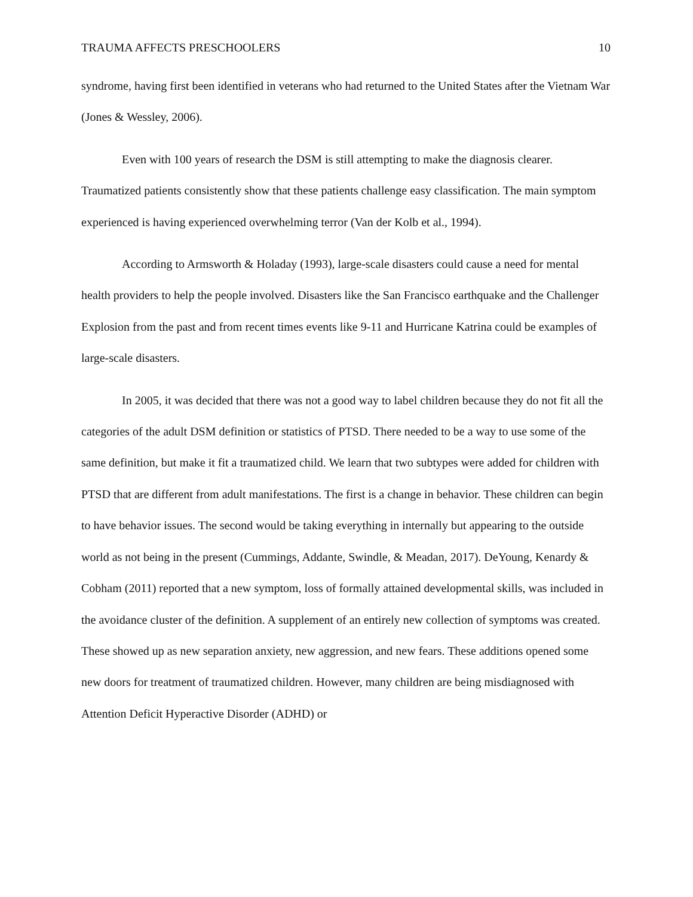TRAUMA AFFECTS PRESCHOOLERS 10
syndrome, having first been identified in veterans who had returned to the United States after the Vietnam War (Jones & Wessley, 2006).
Even with 100 years of research the DSM is still attempting to make the diagnosis clearer. Traumatized patients consistently show that these patients challenge easy classification. The main symptom experienced is having experienced overwhelming terror (Van der Kolb et al., 1994).
According to Armsworth & Holaday (1993), large-scale disasters could cause a need for mental health providers to help the people involved. Disasters like the San Francisco earthquake and the Challenger Explosion from the past and from recent times events like 9-11 and Hurricane Katrina could be examples of large-scale disasters.
In 2005, it was decided that there was not a good way to label children because they do not fit all the categories of the adult DSM definition or statistics of PTSD. There needed to be a way to use some of the same definition, but make it fit a traumatized child. We learn that two subtypes were added for children with PTSD that are different from adult manifestations. The first is a change in behavior. These children can begin to have behavior issues. The second would be taking everything in internally but appearing to the outside world as not being in the present (Cummings, Addante, Swindle, & Meadan, 2017). DeYoung, Kenardy & Cobham (2011) reported that a new symptom, loss of formally attained developmental skills, was included in the avoidance cluster of the definition. A supplement of an entirely new collection of symptoms was created. These showed up as new separation anxiety, new aggression, and new fears. These additions opened some new doors for treatment of traumatized children. However, many children are being misdiagnosed with Attention Deficit Hyperactive Disorder (ADHD) or